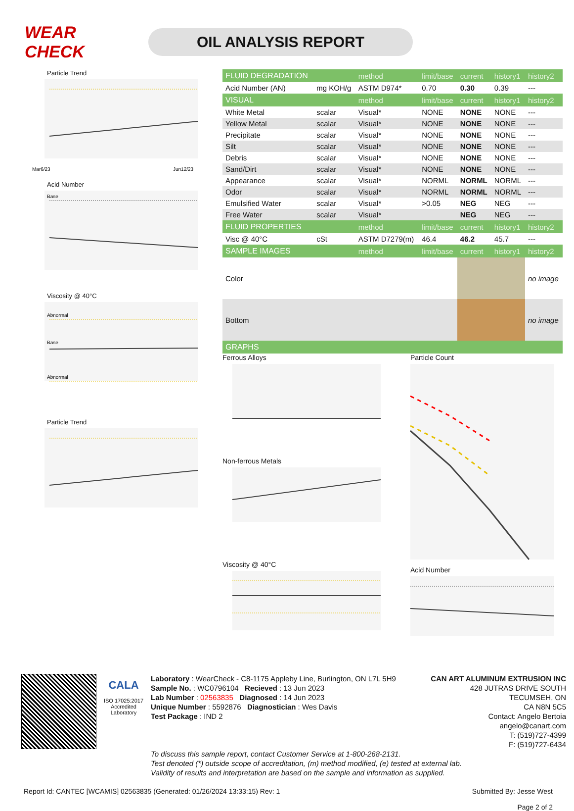WEAR CHECK
OIL ANALYSIS REPORT
Particle Trend
Mar6/23
Jun12/23
Acid Number
Base
Viscosity @ 40°C
Abnormal
Base
Abnormal
Particle Trend
| FLUID DEGRADATION | | method | limit/base | current | history1 | history2 |
| --- | --- | --- | --- | --- | --- | --- |
| Acid Number (AN) | mg KOH/g | ASTM D974* | 0.70 | 0.30 | 0.39 | --- |
| VISUAL | | method | limit/base | current | history1 | history2 |
| White Metal | scalar | Visual* | NONE | NONE | NONE | --- |
| Yellow Metal | scalar | Visual* | NONE | NONE | NONE | --- |
| Precipitate | scalar | Visual* | NONE | NONE | NONE | --- |
| Silt | scalar | Visual* | NONE | NONE | NONE | --- |
| Debris | scalar | Visual* | NONE | NONE | NONE | --- |
| Sand/Dirt | scalar | Visual* | NONE | NONE | NONE | --- |
| Appearance | scalar | Visual* | NORML | NORML | NORML | --- |
| Odor | scalar | Visual* | NORML | NORML | NORML | --- |
| Emulsified Water | scalar | Visual* | >0.05 | NEG | NEG | --- |
| Free Water | scalar | Visual* | | NEG | NEG | --- |
| FLUID PROPERTIES | | method | limit/base | current | history1 | history2 |
| Visc @ 40°C | cSt | ASTM D7279(m) | 46.4 | 46.2 | 45.7 | --- |
| SAMPLE IMAGES | | method | limit/base | current | history1 | history2 |
| Color | | | | | | no image |
| Bottom | | | | | | no image |
| GRAPHS | | | | | | |
Ferrous Alloys
Non-ferrous Metals
Viscosity @ 40°C
Particle Count
Acid Number
CALA
ISO 17025:2017
Accredited
Laboratory
Laboratory : WearCheck - C8-1175 Appleby Line, Burlington, ON L7L 5H9
Sample No. : WC0796104 Recieved : 13 Jun 2023
Lab Number : 02563835 Diagnosed : 14 Jun 2023
Unique Number : 5592876 Diagnostician : Wes Davis
Test Package : IND 2
CAN ART ALUMINUM EXTRUSION INC
428 JUTRAS DRIVE SOUTH
TECUMSEH, ON
CA N8N 5C5
Contact: Angelo Bertoia
angelo@canart.com
T: (519)727-4399
F: (519)727-6434
To discuss this sample report, contact Customer Service at 1-800-268-2131.
Test denoted (*) outside scope of accreditation, (m) method modified, (e) tested at external lab.
Validity of results and interpretation are based on the sample and information as supplied.
Report Id: CANTEC [WCAMIS] 02563835 (Generated: 01/26/2024 13:33:15) Rev: 1
Submitted By: Jesse West
Page 2 of 2